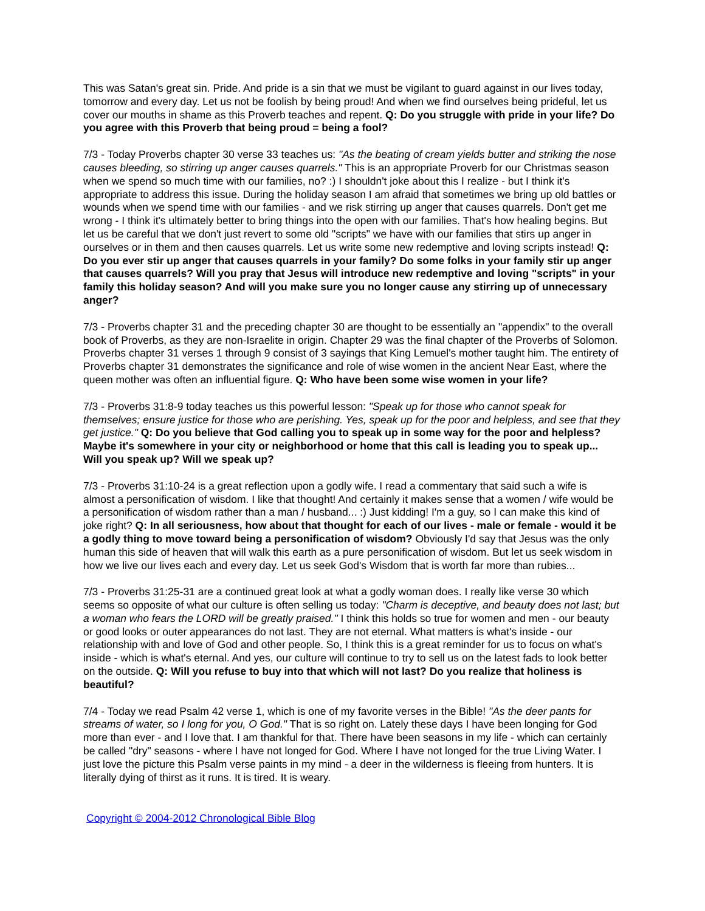This was Satan's great sin. Pride. And pride is a sin that we must be vigilant to guard against in our lives today, tomorrow and every day. Let us not be foolish by being proud! And when we find ourselves being prideful, let us cover our mouths in shame as this Proverb teaches and repent. Q: Do you struggle with pride in your life? Do you agree with this Proverb that being proud = being a fool?
7/3 - Today Proverbs chapter 30 verse 33 teaches us: "As the beating of cream yields butter and striking the nose causes bleeding, so stirring up anger causes quarrels." This is an appropriate Proverb for our Christmas season when we spend so much time with our families, no? :) I shouldn't joke about this I realize - but I think it's appropriate to address this issue. During the holiday season I am afraid that sometimes we bring up old battles or wounds when we spend time with our families - and we risk stirring up anger that causes quarrels. Don't get me wrong - I think it's ultimately better to bring things into the open with our families. That's how healing begins. But let us be careful that we don't just revert to some old "scripts" we have with our families that stirs up anger in ourselves or in them and then causes quarrels. Let us write some new redemptive and loving scripts instead! Q: Do you ever stir up anger that causes quarrels in your family? Do some folks in your family stir up anger that causes quarrels? Will you pray that Jesus will introduce new redemptive and loving "scripts" in your family this holiday season? And will you make sure you no longer cause any stirring up of unnecessary anger?
7/3 - Proverbs chapter 31 and the preceding chapter 30 are thought to be essentially an "appendix" to the overall book of Proverbs, as they are non-Israelite in origin. Chapter 29 was the final chapter of the Proverbs of Solomon. Proverbs chapter 31 verses 1 through 9 consist of 3 sayings that King Lemuel's mother taught him. The entirety of Proverbs chapter 31 demonstrates the significance and role of wise women in the ancient Near East, where the queen mother was often an influential figure. Q: Who have been some wise women in your life?
7/3 - Proverbs 31:8-9 today teaches us this powerful lesson: "Speak up for those who cannot speak for themselves; ensure justice for those who are perishing. Yes, speak up for the poor and helpless, and see that they get justice." Q: Do you believe that God calling you to speak up in some way for the poor and helpless? Maybe it's somewhere in your city or neighborhood or home that this call is leading you to speak up... Will you speak up? Will we speak up?
7/3 - Proverbs 31:10-24 is a great reflection upon a godly wife. I read a commentary that said such a wife is almost a personification of wisdom. I like that thought! And certainly it makes sense that a women / wife would be a personification of wisdom rather than a man / husband... :) Just kidding! I'm a guy, so I can make this kind of joke right? Q: In all seriousness, how about that thought for each of our lives - male or female - would it be a godly thing to move toward being a personification of wisdom? Obviously I'd say that Jesus was the only human this side of heaven that will walk this earth as a pure personification of wisdom. But let us seek wisdom in how we live our lives each and every day. Let us seek God's Wisdom that is worth far more than rubies...
7/3 - Proverbs 31:25-31 are a continued great look at what a godly woman does. I really like verse 30 which seems so opposite of what our culture is often selling us today: "Charm is deceptive, and beauty does not last; but a woman who fears the LORD will be greatly praised." I think this holds so true for women and men - our beauty or good looks or outer appearances do not last. They are not eternal. What matters is what's inside - our relationship with and love of God and other people. So, I think this is a great reminder for us to focus on what's inside - which is what's eternal. And yes, our culture will continue to try to sell us on the latest fads to look better on the outside. Q: Will you refuse to buy into that which will not last? Do you realize that holiness is beautiful?
7/4 - Today we read Psalm 42 verse 1, which is one of my favorite verses in the Bible! "As the deer pants for streams of water, so I long for you, O God." That is so right on. Lately these days I have been longing for God more than ever - and I love that. I am thankful for that. There have been seasons in my life - which can certainly be called "dry" seasons - where I have not longed for God. Where I have not longed for the true Living Water. I just love the picture this Psalm verse paints in my mind - a deer in the wilderness is fleeing from hunters. It is literally dying of thirst as it runs. It is tired. It is weary.
Copyright © 2004-2012 Chronological Bible Blog